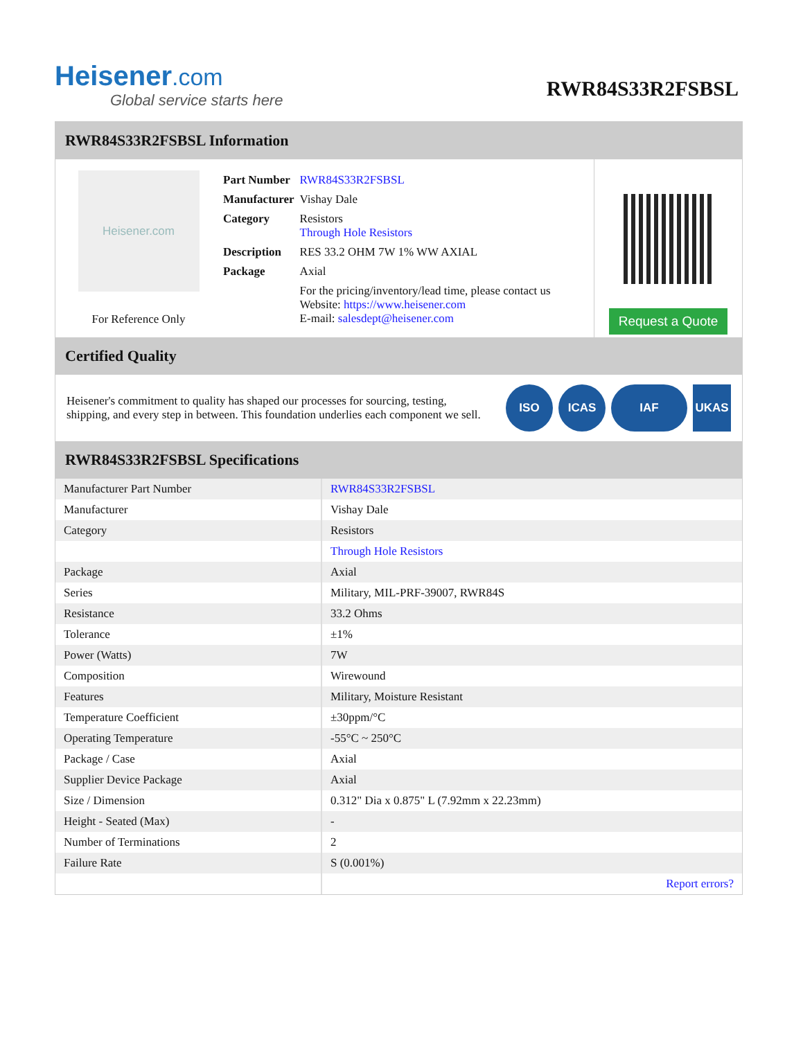Heisener.com
Global service starts here
RWR84S33R2FSBSL
RWR84S33R2FSBSL Information
Heisener.com
For Reference Only
| Part Number | RWR84S33R2FSBSL |
| Manufacturer | Vishay Dale |
| Category | Resistors Through Hole Resistors |
| Description | RES 33.2 OHM 7W 1% WW AXIAL |
| Package | Axial |
| | For the pricing/inventory/lead time, please contact us Website: https://www.heisener.com E-mail: salesdept@heisener.com |
Request a Quote
Certified Quality
Heisener's commitment to quality has shaped our processes for sourcing, testing, shipping, and every step in between. This foundation underlies each component we sell.
ISO ICAS IAF UKAS
RWR84S33R2FSBSL Specifications
| Manufacturer Part Number | RWR84S33R2FSBSL |
| Manufacturer | Vishay Dale |
| Category | Resistors |
| | Through Hole Resistors |
| Package | Axial |
| Series | Military, MIL-PRF-39007, RWR84S |
| Resistance | 33.2 Ohms |
| Tolerance | ±1% |
| Power (Watts) | 7W |
| Composition | Wirewound |
| Features | Military, Moisture Resistant |
| Temperature Coefficient | ±30ppm/°C |
| Operating Temperature | -55°C ~ 250°C |
| Package / Case | Axial |
| Supplier Device Package | Axial |
| Size / Dimension | 0.312" Dia x 0.875" L (7.92mm x 22.23mm) |
| Height - Seated (Max) | - |
| Number of Terminations | 2 |
| Failure Rate | S (0.001%) |
| | Report errors? |